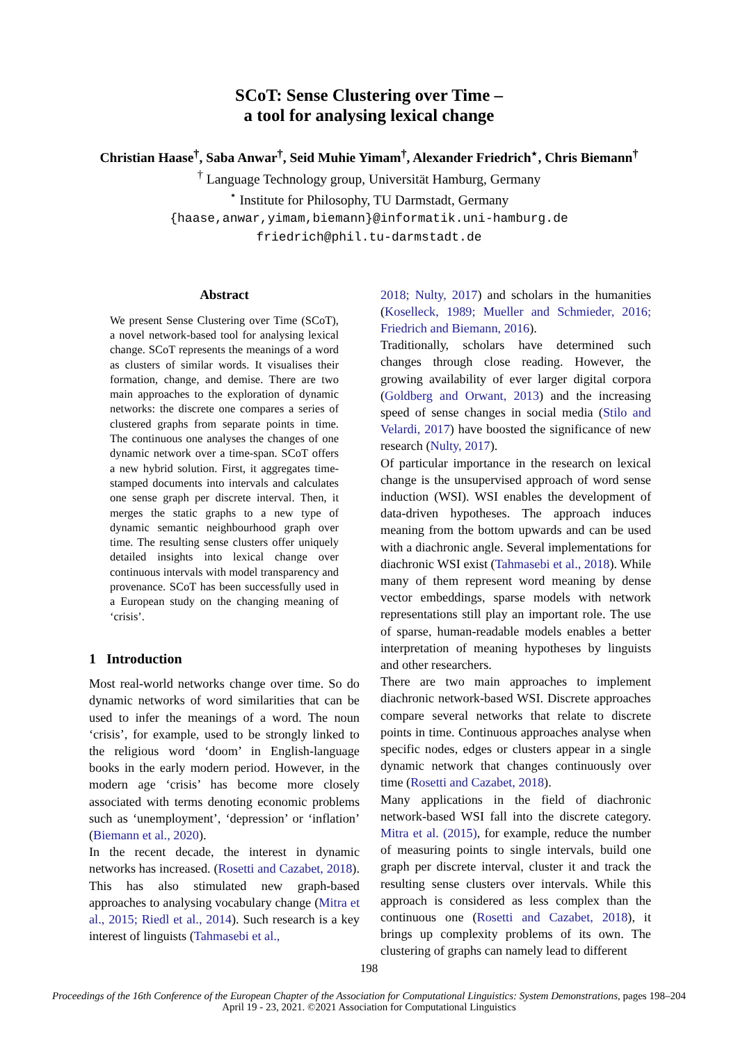SCoT: Sense Clustering over Time –
a tool for analysing lexical change
Christian Haase<sup>†</sup>, Saba Anwar<sup>†</sup>, Seid Muhie Yimam<sup>†</sup>, Alexander Friedrich<sup>⋆</sup>, Chris Biemann<sup>†</sup>
<sup>†</sup> Language Technology group, Universität Hamburg, Germany
<sup>⋆</sup> Institute for Philosophy, TU Darmstadt, Germany
{haase,anwar,yimam,biemann}@informatik.uni-hamburg.de
friedrich@phil.tu-darmstadt.de
Abstract
We present Sense Clustering over Time (SCoT), a novel network-based tool for analysing lexical change. SCoT represents the meanings of a word as clusters of similar words. It visualises their formation, change, and demise. There are two main approaches to the exploration of dynamic networks: the discrete one compares a series of clustered graphs from separate points in time. The continuous one analyses the changes of one dynamic network over a time-span. SCoT offers a new hybrid solution. First, it aggregates time-stamped documents into intervals and calculates one sense graph per discrete interval. Then, it merges the static graphs to a new type of dynamic semantic neighbourhood graph over time. The resulting sense clusters offer uniquely detailed insights into lexical change over continuous intervals with model transparency and provenance. SCoT has been successfully used in a European study on the changing meaning of ‘crisis’.
1 Introduction
Most real-world networks change over time. So do dynamic networks of word similarities that can be used to infer the meanings of a word. The noun ‘crisis’, for example, used to be strongly linked to the religious word ‘doom’ in English-language books in the early modern period. However, in the modern age ‘crisis’ has become more closely associated with terms denoting economic problems such as ‘unemployment’, ‘depression’ or ‘inflation’ (Biemann et al., 2020).
In the recent decade, the interest in dynamic networks has increased. (Rosetti and Cazabet, 2018). This has also stimulated new graph-based approaches to analysing vocabulary change (Mitra et al., 2015; Riedl et al., 2014). Such research is a key interest of linguists (Tahmasebi et al.,
2018; Nulty, 2017) and scholars in the humanities (Koselleck, 1989; Mueller and Schmieder, 2016; Friedrich and Biemann, 2016).
Traditionally, scholars have determined such changes through close reading. However, the growing availability of ever larger digital corpora (Goldberg and Orwant, 2013) and the increasing speed of sense changes in social media (Stilo and Velardi, 2017) have boosted the significance of new research (Nulty, 2017).
Of particular importance in the research on lexical change is the unsupervised approach of word sense induction (WSI). WSI enables the development of data-driven hypotheses. The approach induces meaning from the bottom upwards and can be used with a diachronic angle. Several implementations for diachronic WSI exist (Tahmasebi et al., 2018). While many of them represent word meaning by dense vector embeddings, sparse models with network representations still play an important role. The use of sparse, human-readable models enables a better interpretation of meaning hypotheses by linguists and other researchers.
There are two main approaches to implement diachronic network-based WSI. Discrete approaches compare several networks that relate to discrete points in time. Continuous approaches analyse when specific nodes, edges or clusters appear in a single dynamic network that changes continuously over time (Rosetti and Cazabet, 2018).
Many applications in the field of diachronic network-based WSI fall into the discrete category. Mitra et al. (2015), for example, reduce the number of measuring points to single intervals, build one graph per discrete interval, cluster it and track the resulting sense clusters over intervals. While this approach is considered as less complex than the continuous one (Rosetti and Cazabet, 2018), it brings up complexity problems of its own. The clustering of graphs can namely lead to different
198
Proceedings of the 16th Conference of the European Chapter of the Association for Computational Linguistics: System Demonstrations, pages 198–204
April 19 - 23, 2021. ©2021 Association for Computational Linguistics